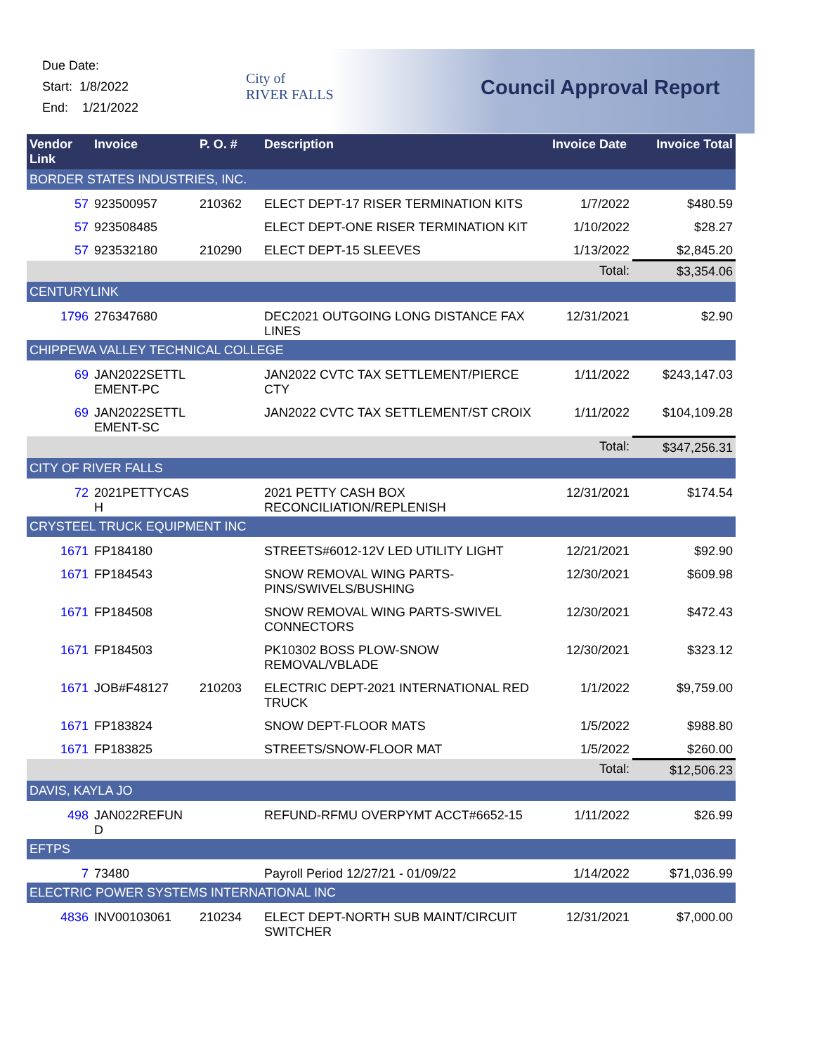Due Date:
Start: 1/8/2022
End: 1/21/2022
City of
RIVER FALLS
Council Approval Report
| Vendor Link | Invoice | P. O. # | Description | Invoice Date | Invoice Total |
| --- | --- | --- | --- | --- | --- |
| BORDER STATES INDUSTRIES, INC. | | | | | |
| 57 | 923500957 | 210362 | ELECT DEPT-17 RISER TERMINATION KITS | 1/7/2022 | $480.59 |
| 57 | 923508485 | | ELECT DEPT-ONE RISER TERMINATION KIT | 1/10/2022 | $28.27 |
| 57 | 923532180 | 210290 | ELECT DEPT-15 SLEEVES | 1/13/2022 | $2,845.20 |
| Total: | | | | | $3,354.06 |
| CENTURYLINK | | | | | |
| 1796 | 276347680 | | DEC2021 OUTGOING LONG DISTANCE FAX LINES | 12/31/2021 | $2.90 |
| CHIPPEWA VALLEY TECHNICAL COLLEGE | | | | | |
| 69 | JAN2022SETTL EMENT-PC | | JAN2022 CVTC TAX SETTLEMENT/PIERCE CTY | 1/11/2022 | $243,147.03 |
| 69 | JAN2022SETTL EMENT-SC | | JAN2022 CVTC TAX SETTLEMENT/ST CROIX | 1/11/2022 | $104,109.28 |
| Total: | | | | | $347,256.31 |
| CITY OF RIVER FALLS | | | | | |
| 72 | 2021PETTYCAS H | | 2021 PETTY CASH BOX RECONCILIATION/REPLENISH | 12/31/2021 | $174.54 |
| CRYSTEEL TRUCK EQUIPMENT INC | | | | | |
| 1671 | FP184180 | | STREETS#6012-12V LED UTILITY LIGHT | 12/21/2021 | $92.90 |
| 1671 | FP184543 | | SNOW REMOVAL WING PARTS-PINS/SWIVELS/BUSHING | 12/30/2021 | $609.98 |
| 1671 | FP184508 | | SNOW REMOVAL WING PARTS-SWIVEL CONNECTORS | 12/30/2021 | $472.43 |
| 1671 | FP184503 | | PK10302 BOSS PLOW-SNOW REMOVAL/VBLADE | 12/30/2021 | $323.12 |
| 1671 | JOB#F48127 | 210203 | ELECTRIC DEPT-2021 INTERNATIONAL RED TRUCK | 1/1/2022 | $9,759.00 |
| 1671 | FP183824 | | SNOW DEPT-FLOOR MATS | 1/5/2022 | $988.80 |
| 1671 | FP183825 | | STREETS/SNOW-FLOOR MAT | 1/5/2022 | $260.00 |
| Total: | | | | | $12,506.23 |
| DAVIS, KAYLA JO | | | | | |
| 498 | JAN022REFUN D | | REFUND-RFMU OVERPYMT ACCT#6652-15 | 1/11/2022 | $26.99 |
| EFTPS | | | | | |
| 7 | 73480 | | Payroll Period 12/27/21 - 01/09/22 | 1/14/2022 | $71,036.99 |
| ELECTRIC POWER SYSTEMS INTERNATIONAL INC | | | | | |
| 4836 | INV00103061 | 210234 | ELECT DEPT-NORTH SUB MAINT/CIRCUIT SWITCHER | 12/31/2021 | $7,000.00 |